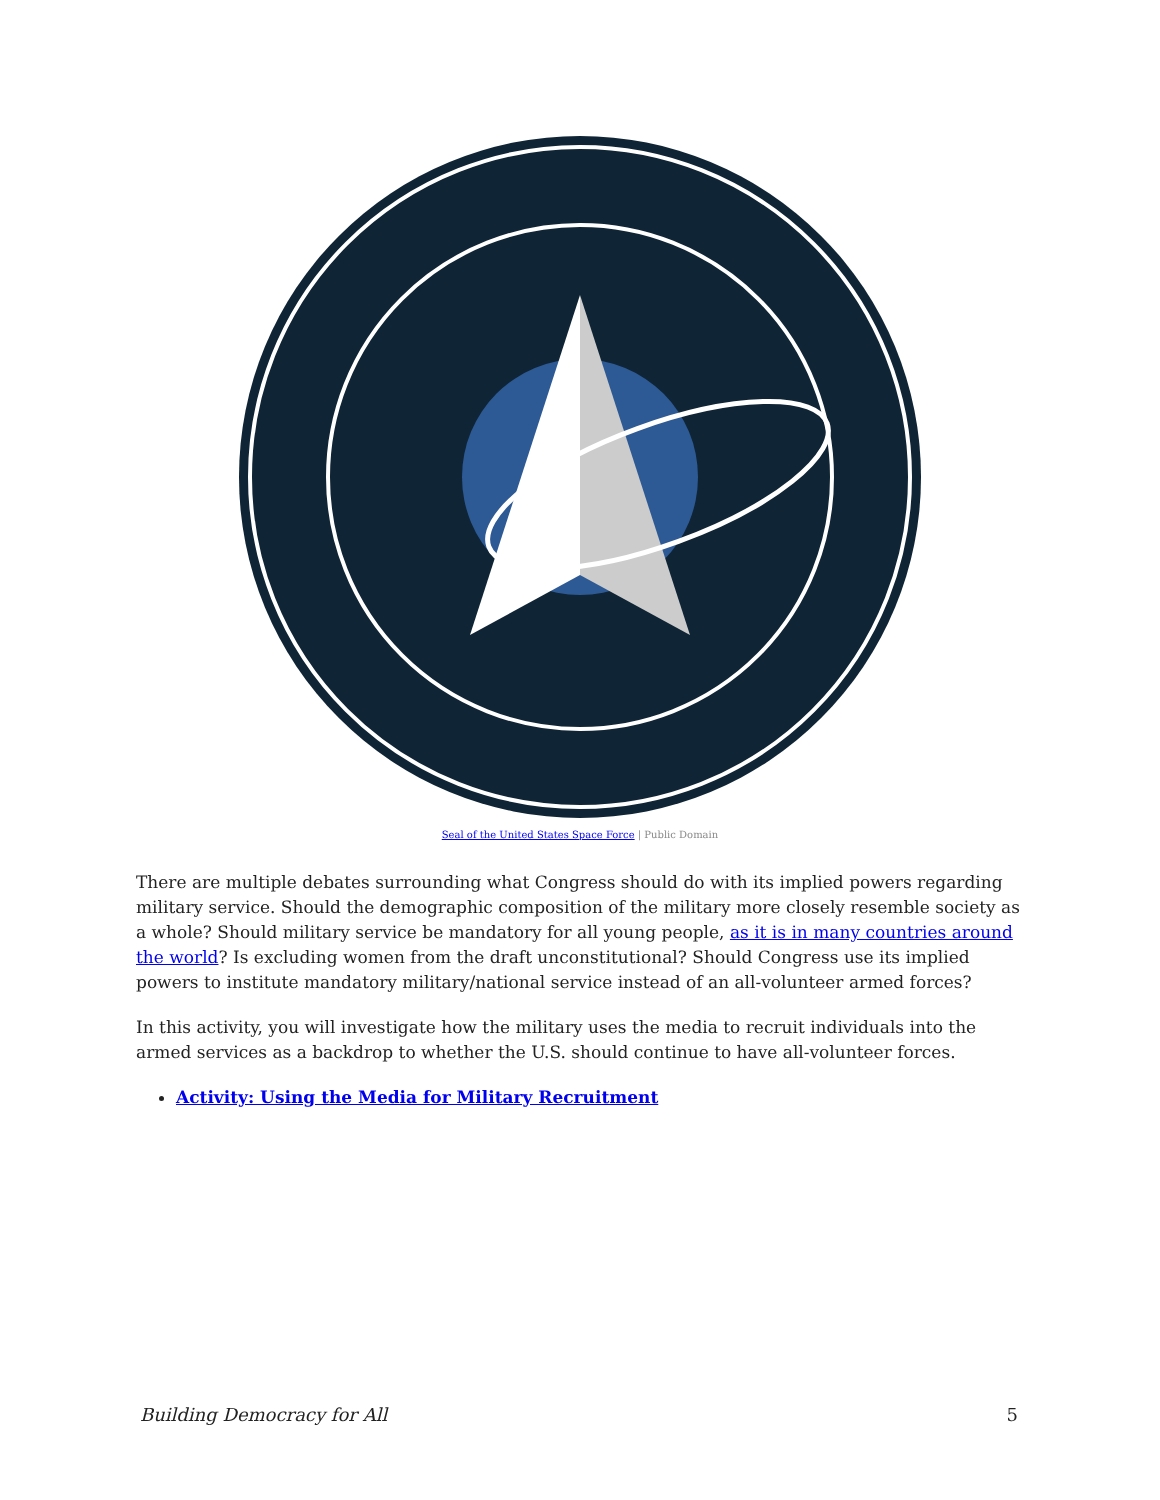Seal of the United States Space Force | Public Domain
There are multiple debates surrounding what Congress should do with its implied powers regarding military service. Should the demographic composition of the military more closely resemble society as a whole? Should military service be mandatory for all young people, as it is in many countries around the world? Is excluding women from the draft unconstitutional? Should Congress use its implied powers to institute mandatory military/national service instead of an all-volunteer armed forces?
In this activity, you will investigate how the military uses the media to recruit individuals into the armed services as a backdrop to whether the U.S. should continue to have all-volunteer forces.
Activity: Using the Media for Military Recruitment
Building Democracy for All 5